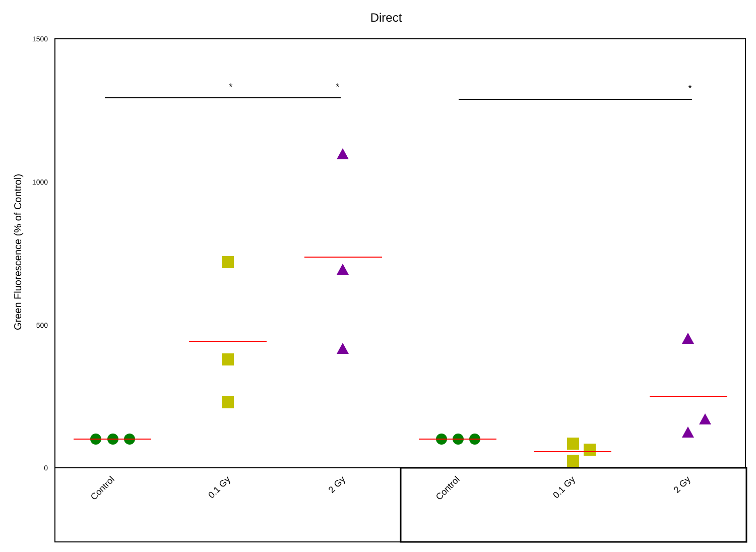Direct
1500
1000
500
0
Green Fluorescence (% of Control)
*
*
*
Control
0.1 Gy
2 Gy
Control
0.1 Gy
2 Gy